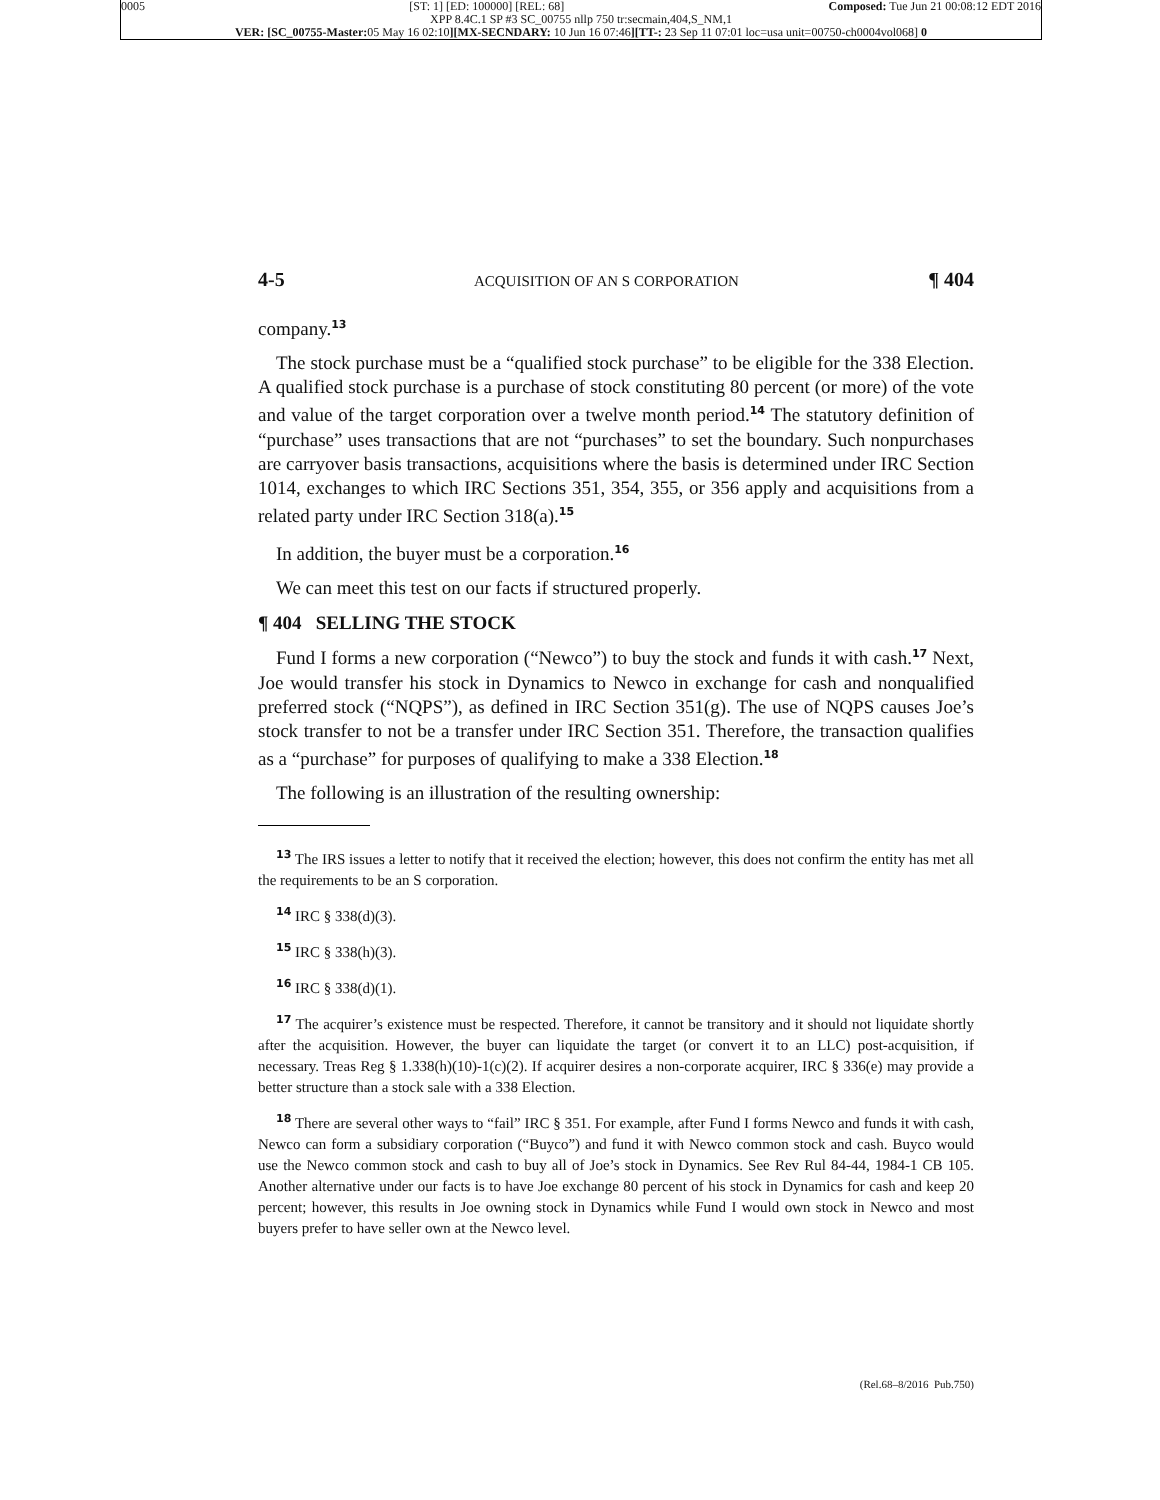0005 [ST: 1] [ED: 100000] [REL: 68] Composed: Tue Jun 21 00:08:12 EDT 2016
XPP 8.4C.1 SP #3 SC_00755 nllp 750 tr:secmain,404,S_NM,1
VER: [SC_00755-Master: 05 May 16 02:10][MX-SECNDARY: 10 Jun 16 07:46][TT-: 23 Sep 11 07:01 loc=usa unit=00750-ch0004vol068] 0
4-5 ACQUISITION OF AN S CORPORATION ¶ 404
company.<sup>13</sup>
The stock purchase must be a “qualified stock purchase” to be eligible for the 338 Election. A qualified stock purchase is a purchase of stock constituting 80 percent (or more) of the vote and value of the target corporation over a twelve month period.<sup>14</sup> The statutory definition of “purchase” uses transactions that are not “purchases” to set the boundary. Such nonpurchases are carryover basis transactions, acquisitions where the basis is determined under IRC Section 1014, exchanges to which IRC Sections 351, 354, 355, or 356 apply and acquisitions from a related party under IRC Section 318(a).<sup>15</sup>
In addition, the buyer must be a corporation.<sup>16</sup>
We can meet this test on our facts if structured properly.
¶ 404 SELLING THE STOCK
Fund I forms a new corporation (“Newco”) to buy the stock and funds it with cash.<sup>17</sup> Next, Joe would transfer his stock in Dynamics to Newco in exchange for cash and nonqualified preferred stock (“NQPS”), as defined in IRC Section 351(g). The use of NQPS causes Joe’s stock transfer to not be a transfer under IRC Section 351. Therefore, the transaction qualifies as a “purchase” for purposes of qualifying to make a 338 Election.<sup>18</sup>
The following is an illustration of the resulting ownership:
<sup>13</sup> The IRS issues a letter to notify that it received the election; however, this does not confirm the entity has met all the requirements to be an S corporation.
<sup>14</sup> IRC § 338(d)(3).
<sup>15</sup> IRC § 338(h)(3).
<sup>16</sup> IRC § 338(d)(1).
<sup>17</sup> The acquirer’s existence must be respected. Therefore, it cannot be transitory and it should not liquidate shortly after the acquisition. However, the buyer can liquidate the target (or convert it to an LLC) post-acquisition, if necessary. Treas Reg § 1.338(h)(10)-1(c)(2). If acquirer desires a non-corporate acquirer, IRC § 336(e) may provide a better structure than a stock sale with a 338 Election.
<sup>18</sup> There are several other ways to “fail” IRC § 351. For example, after Fund I forms Newco and funds it with cash, Newco can form a subsidiary corporation (“Buyco”) and fund it with Newco common stock and cash. Buyco would use the Newco common stock and cash to buy all of Joe’s stock in Dynamics. See Rev Rul 84-44, 1984-1 CB 105. Another alternative under our facts is to have Joe exchange 80 percent of his stock in Dynamics for cash and keep 20 percent; however, this results in Joe owning stock in Dynamics while Fund I would own stock in Newco and most buyers prefer to have seller own at the Newco level.
(Rel.68–8/2016 Pub.750)